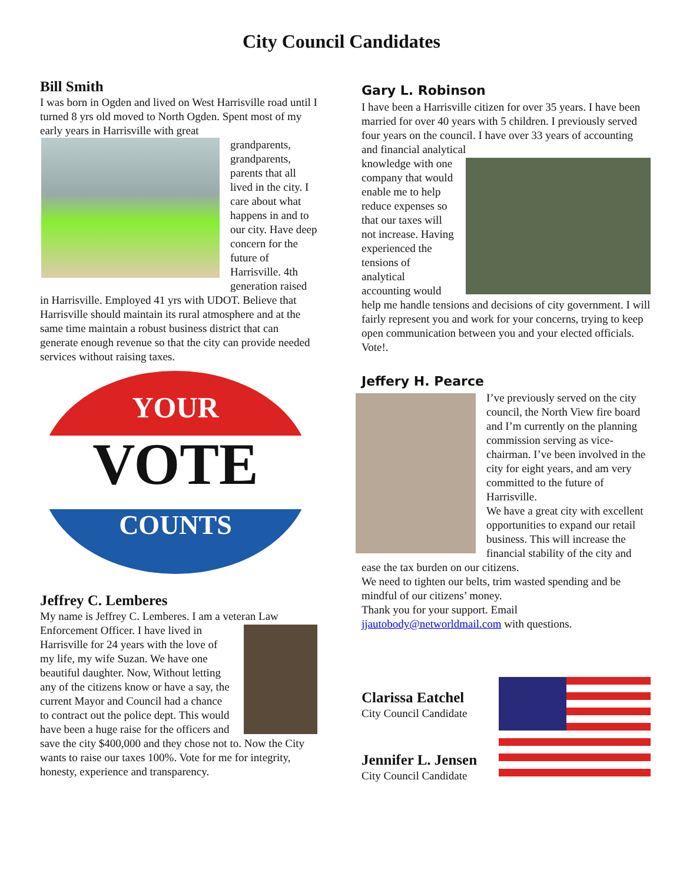City Council Candidates
Bill Smith
I was born in Ogden and lived on West Harrisville road until I turned 8 yrs old moved to North Ogden. Spent most of my early years in Harrisville with great
grandparents, grandparents, parents that all lived in the city. I care about what happens in and to our city. Have deep concern for the future of Harrisville. 4th generation raised in Harrisville. Employed 41 yrs with UDOT. Believe that Harrisville should maintain its rural atmosphere and at the same time maintain a robust business district that can generate enough revenue so that the city can provide needed services without raising taxes.
YOUR
VOTE
COUNTS
Jeffrey C. Lemberes
My name is Jeffrey C. Lemberes. I am a veteran Law
Enforcement Officer. I have lived in Harrisville for 24 years with the love of my life, my wife Suzan. We have one beautiful daughter. Now, Without letting any of the citizens know or have a say, the current Mayor and Council had a chance to contract out the police dept. This would have been a huge raise for the officers and save the city $400,000 and they chose not to. Now the City wants to raise our taxes 100%. Vote for me for integrity, honesty, experience and transparency.
Gary L. Robinson
I have been a Harrisville citizen for over 35 years. I have been married for over 40 years with 5 children. I previously served four years on the council. I have over 33 years of accounting and financial analytical
knowledge with one company that would enable me to help reduce expenses so that our taxes will not increase. Having experienced the tensions of analytical accounting would help me handle tensions and decisions of city government. I will fairly represent you and work for your concerns, trying to keep open communication between you and your elected officials. Vote!.
Jeffery H. Pearce
I’ve previously served on the city council, the North View fire board and I’m currently on the planning commission serving as vice-chairman. I’ve been involved in the city for eight years, and am very committed to the future of Harrisville.
We have a great city with excellent opportunities to expand our retail business. This will increase the financial stability of the city and ease the tax burden on our citizens.
We need to tighten our belts, trim wasted spending and be mindful of our citizens’ money.
Thank you for your support. Email jjautobody@networldmail.com with questions.
Clarissa Eatchel
City Council Candidate
Jennifer L. Jensen
City Council Candidate